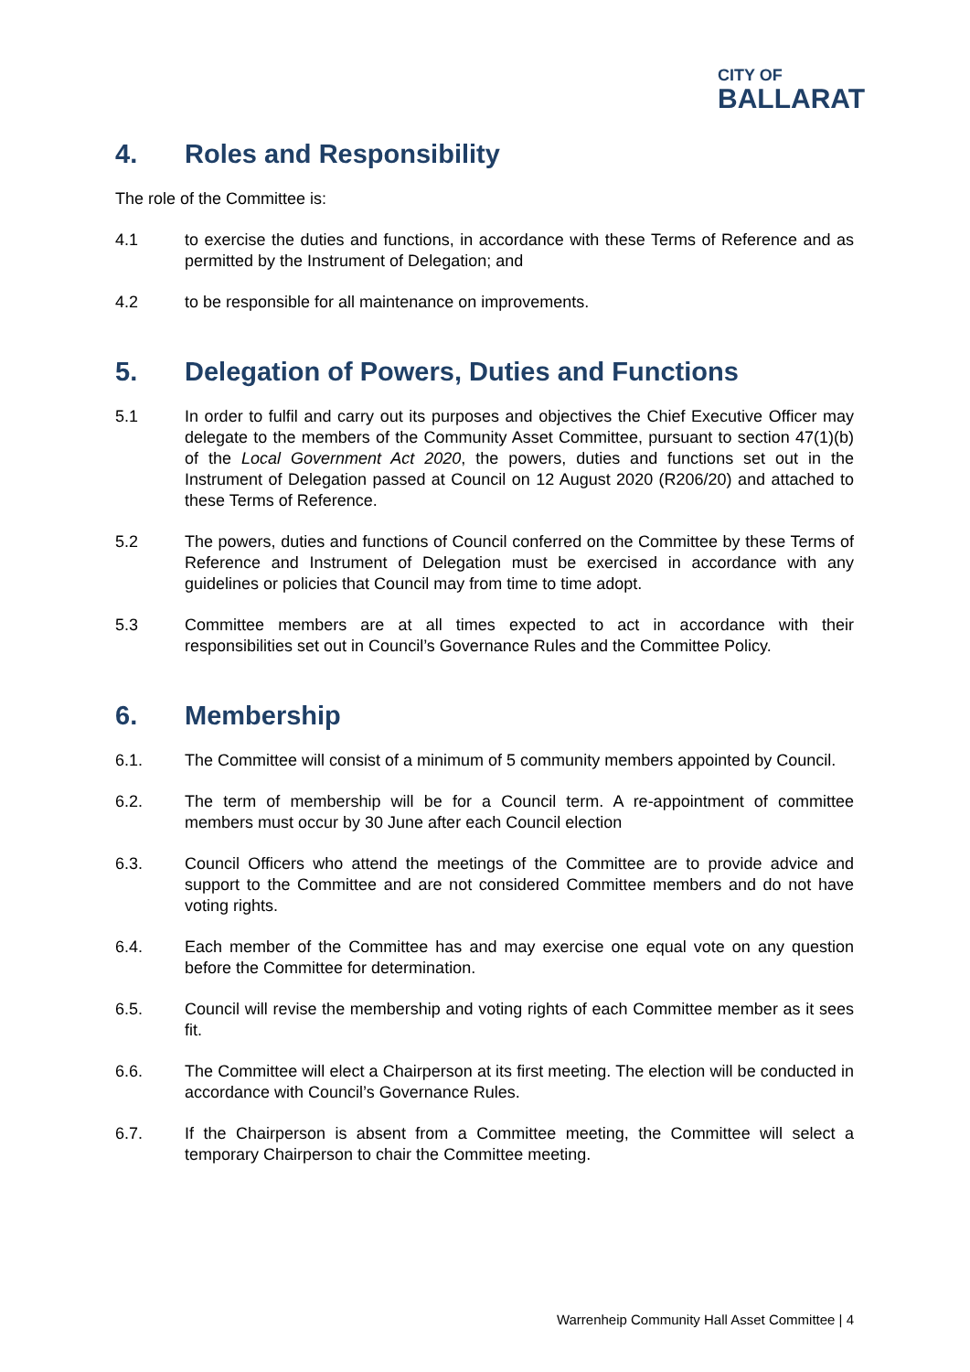CITY OF
BALLARAT
4. Roles and Responsibility
The role of the Committee is:
4.1 to exercise the duties and functions, in accordance with these Terms of Reference and as permitted by the Instrument of Delegation; and
4.2 to be responsible for all maintenance on improvements.
5. Delegation of Powers, Duties and Functions
5.1 In order to fulfil and carry out its purposes and objectives the Chief Executive Officer may delegate to the members of the Community Asset Committee, pursuant to section 47(1)(b) of the Local Government Act 2020, the powers, duties and functions set out in the Instrument of Delegation passed at Council on 12 August 2020 (R206/20) and attached to these Terms of Reference.
5.2 The powers, duties and functions of Council conferred on the Committee by these Terms of Reference and Instrument of Delegation must be exercised in accordance with any guidelines or policies that Council may from time to time adopt.
5.3 Committee members are at all times expected to act in accordance with their responsibilities set out in Council’s Governance Rules and the Committee Policy.
6. Membership
6.1. The Committee will consist of a minimum of 5 community members appointed by Council.
6.2. The term of membership will be for a Council term. A re-appointment of committee members must occur by 30 June after each Council election
6.3. Council Officers who attend the meetings of the Committee are to provide advice and support to the Committee and are not considered Committee members and do not have voting rights.
6.4. Each member of the Committee has and may exercise one equal vote on any question before the Committee for determination.
6.5. Council will revise the membership and voting rights of each Committee member as it sees fit.
6.6. The Committee will elect a Chairperson at its first meeting. The election will be conducted in accordance with Council’s Governance Rules.
6.7. If the Chairperson is absent from a Committee meeting, the Committee will select a temporary Chairperson to chair the Committee meeting.
Warrenheip Community Hall Asset Committee | 4